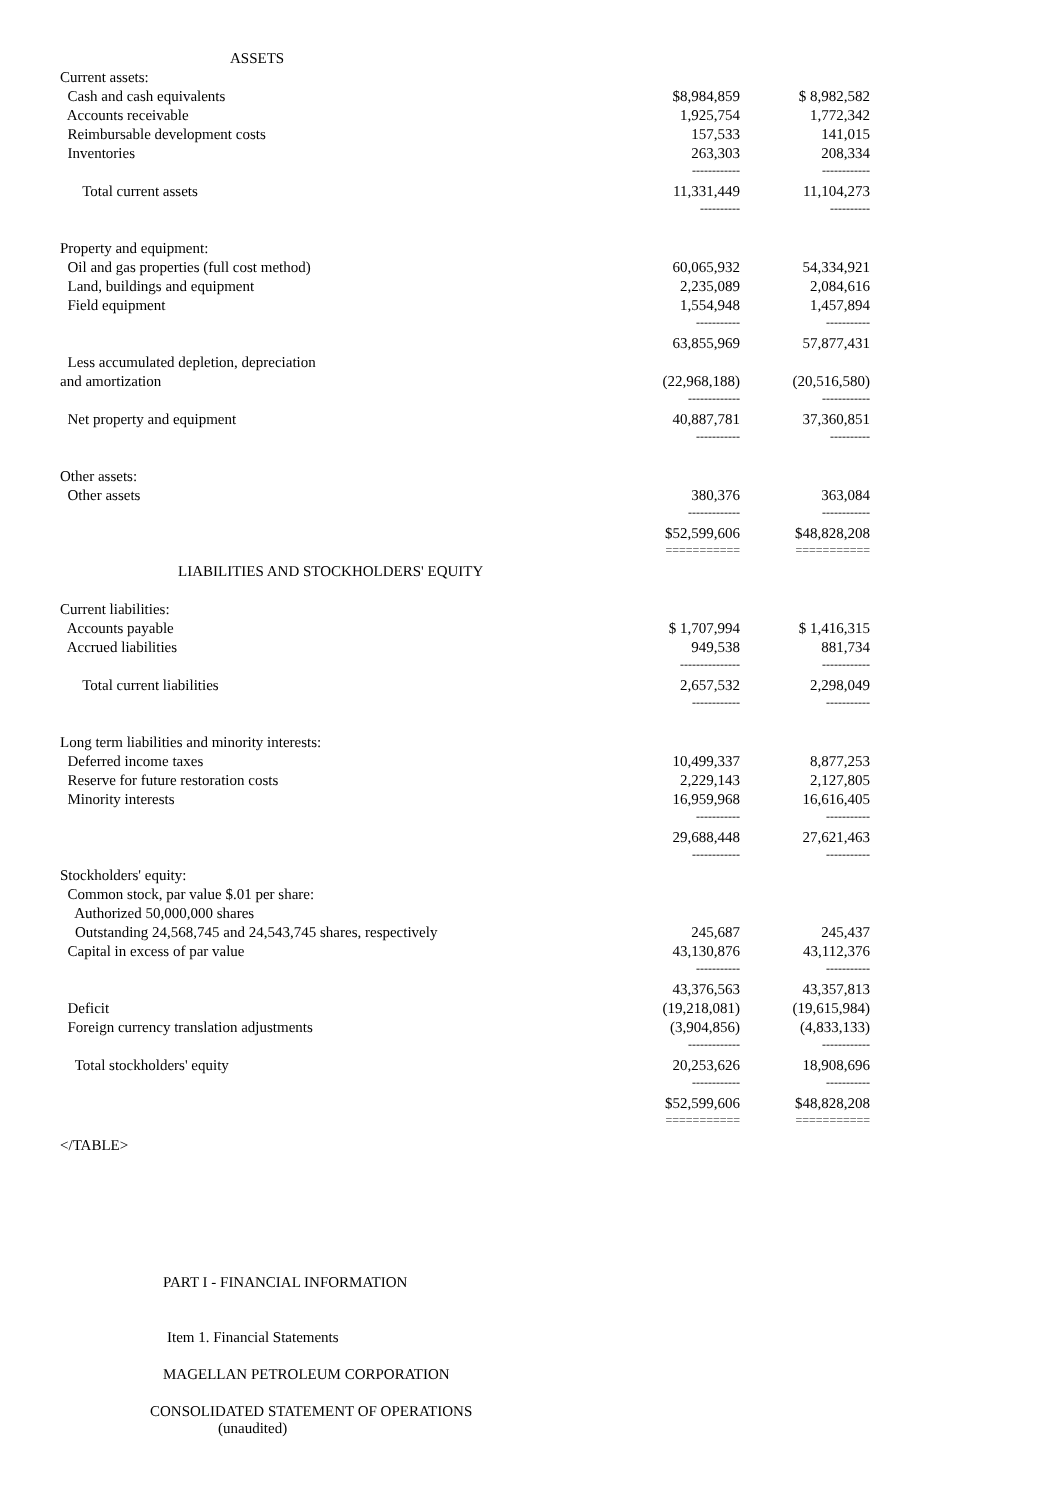| ASSETS | | |
| Current assets: | | |
| Cash and cash equivalents | $8,984,859 | $ 8,982,582 |
| Accounts receivable | 1,925,754 | 1,772,342 |
| Reimbursable development costs | 157,533 | 141,015 |
| Inventories | 263,303 | 208,334 |
| | ------------ | ------------ |
| Total current assets | 11,331,449 | 11,104,273 |
| | ---------- | ---------- |
| Property and equipment: | | |
| Oil and gas properties (full cost method) | 60,065,932 | 54,334,921 |
| Land, buildings and equipment | 2,235,089 | 2,084,616 |
| Field equipment | 1,554,948 | 1,457,894 |
| | ----------- | ----------- |
| | 63,855,969 | 57,877,431 |
| Less accumulated depletion, depreciation | | |
| and amortization | (22,968,188) | (20,516,580) |
| | ------------- | ------------ |
| Net property and equipment | 40,887,781 | 37,360,851 |
| | ----------- | ---------- |
| Other assets: | | |
| Other assets | 380,376 | 363,084 |
| | ------------- | ------------ |
| | $52,599,606 | $48,828,208 |
| | =========== | =========== |
| LIABILITIES AND STOCKHOLDERS' EQUITY | | |
| Current liabilities: | | |
| Accounts payable | $ 1,707,994 | $ 1,416,315 |
| Accrued liabilities | 949,538 | 881,734 |
| | --------------- | ------------ |
| Total current liabilities | 2,657,532 | 2,298,049 |
| | ------------ | ----------- |
| Long term liabilities and minority interests: | | |
| Deferred income taxes | 10,499,337 | 8,877,253 |
| Reserve for future restoration costs | 2,229,143 | 2,127,805 |
| Minority interests | 16,959,968 | 16,616,405 |
| | ----------- | ----------- |
| | 29,688,448 | 27,621,463 |
| | ------------ | ----------- |
| Stockholders' equity: | | |
| Common stock, par value $.01 per share: | | |
| Authorized 50,000,000 shares | | |
| Outstanding 24,568,745 and 24,543,745 shares, respectively | 245,687 | 245,437 |
| Capital in excess of par value | 43,130,876 | 43,112,376 |
| | ----------- | ----------- |
| | 43,376,563 | 43,357,813 |
| Deficit | (19,218,081) | (19,615,984) |
| Foreign currency translation adjustments | (3,904,856) | (4,833,133) |
| | ------------- | ------------ |
| Total stockholders' equity | 20,253,626 | 18,908,696 |
| | ------------ | ----------- |
| | $52,599,606 | $48,828,208 |
| | =========== | =========== |
</TABLE>
PART I - FINANCIAL INFORMATION
Item 1. Financial Statements
MAGELLAN PETROLEUM CORPORATION
CONSOLIDATED STATEMENT OF OPERATIONS
(unaudited)